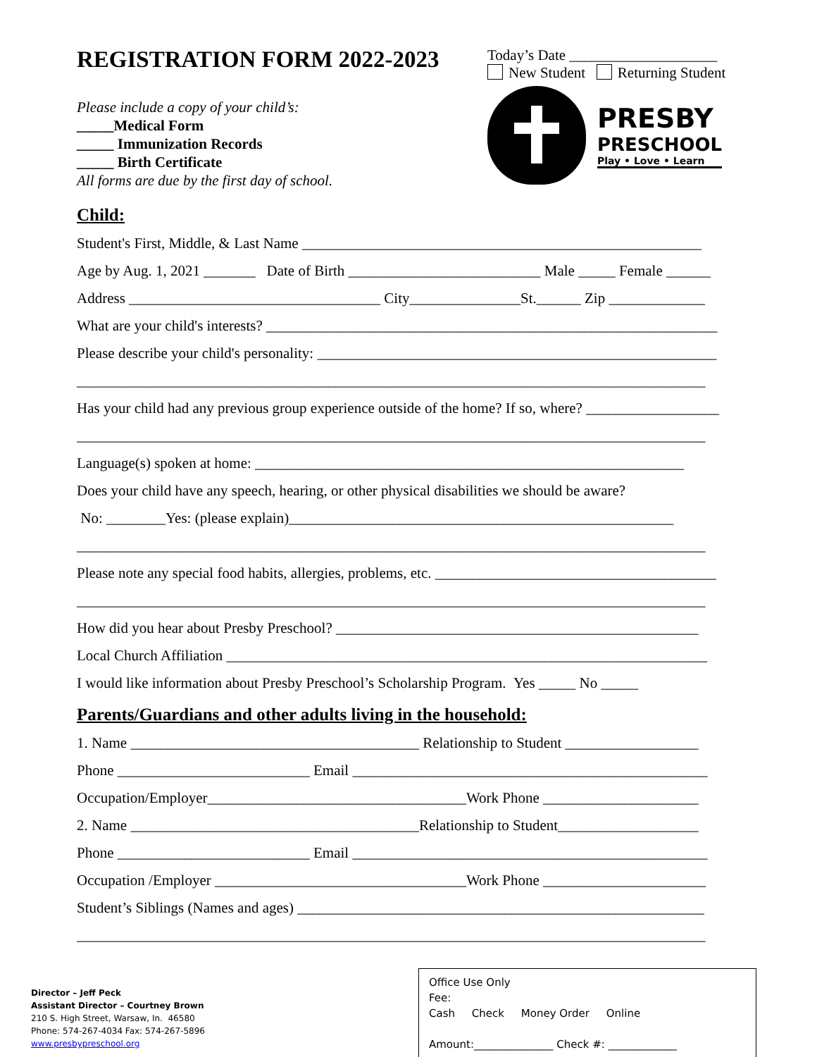REGISTRATION FORM 2022-2023
Please include a copy of your child’s:
_____Medical Form
_____ Immunization Records
_____ Birth Certificate
All forms are due by the first day of school.
Today’s Date ____________________
New Student Returning Student
PRESBY
PRESCHOOL
Play • Love • Learn
Child:
Student's First, Middle, & Last Name ______________________________________________________
Age by Aug. 1, 2021 _______ Date of Birth __________________________ Male _____ Female ______
Address __________________________________ City_______________St.______ Zip _____________
What are your child's interests? _____________________________________________________________
Please describe your child's personality: ______________________________________________________
_____________________________________________________________________________________
Has your child had any previous group experience outside of the home? If so, where? __________________
_____________________________________________________________________________________
Language(s) spoken at home: __________________________________________________________
Does your child have any speech, hearing, or other physical disabilities we should be aware?
No: ________Yes: (please explain)____________________________________________________
_____________________________________________________________________________________
Please note any special food habits, allergies, problems, etc. ______________________________________
_____________________________________________________________________________________
How did you hear about Presby Preschool? _________________________________________________
Local Church Affiliation _________________________________________________________________
I would like information about Presby Preschool’s Scholarship Program. Yes _____ No _____
Parents/Guardians and other adults living in the household:
1. Name _______________________________________ Relationship to Student __________________
Phone __________________________ Email ________________________________________________
Occupation/Employer___________________________________Work Phone _____________________
2. Name _______________________________________Relationship to Student___________________
Phone __________________________ Email ________________________________________________
Occupation /Employer __________________________________Work Phone ______________________
Student’s Siblings (Names and ages) _______________________________________________________
_____________________________________________________________________________________
Director – Jeff Peck
Assistant Director – Courtney Brown
210 S. High Street, Warsaw, In. 46580
Phone: 574-267-4034 Fax: 574-267-5896
www.presbypreschool.org
Office Use Only
Fee:
Cash Check Money Order Online
Amount:_______________ Check #: _____________